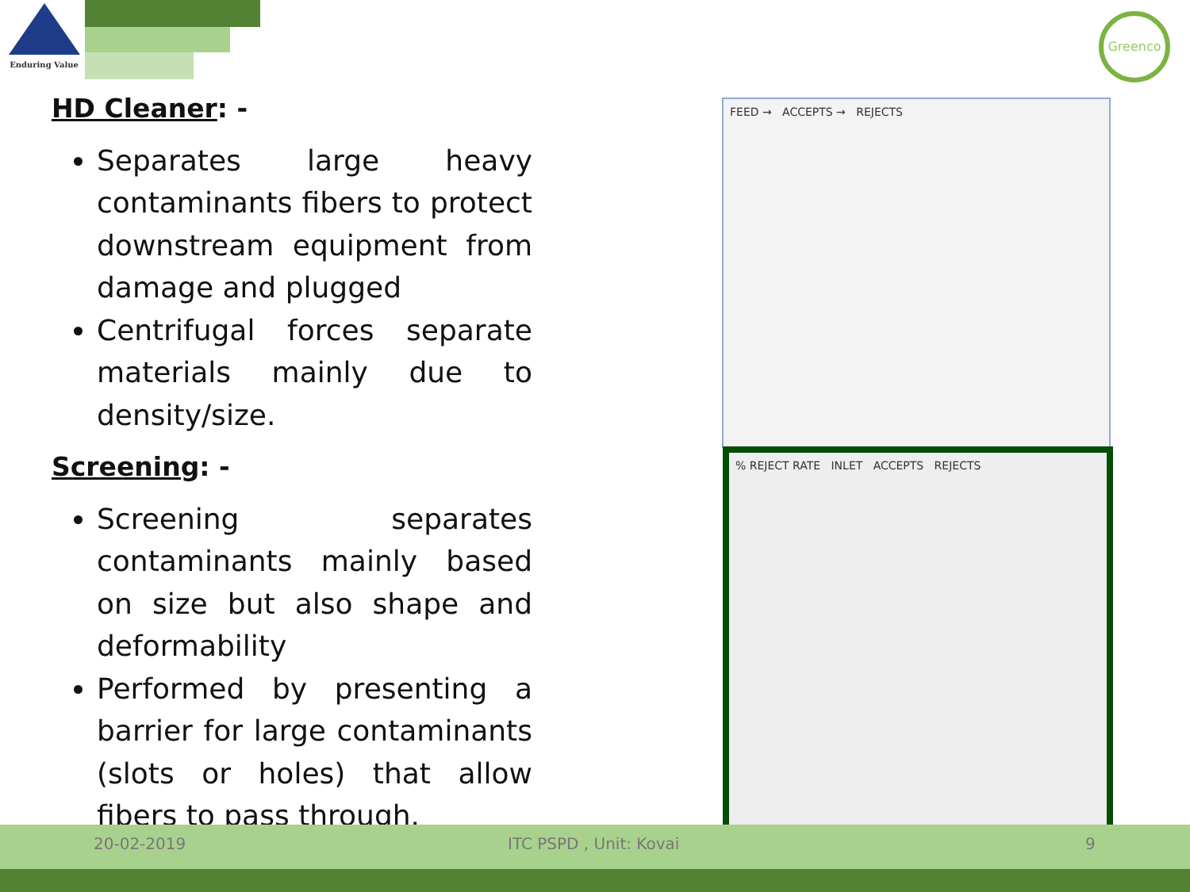Enduring Value Greenco
HD Cleaner: -
Separates large heavy contaminants fibers to protect downstream equipment from damage and plugged
Centrifugal forces separate materials mainly due to density/size.
Screening: -
Screening separates contaminants mainly based on size but also shape and deformability
Performed by presenting a barrier for large contaminants (slots or holes) that allow fibers to pass through.
FEED → ACCEPTS → REJECTS
% REJECT RATE INLET ACCEPTS REJECTS
20-02-2019 ITC PSPD , Unit: Kovai 9